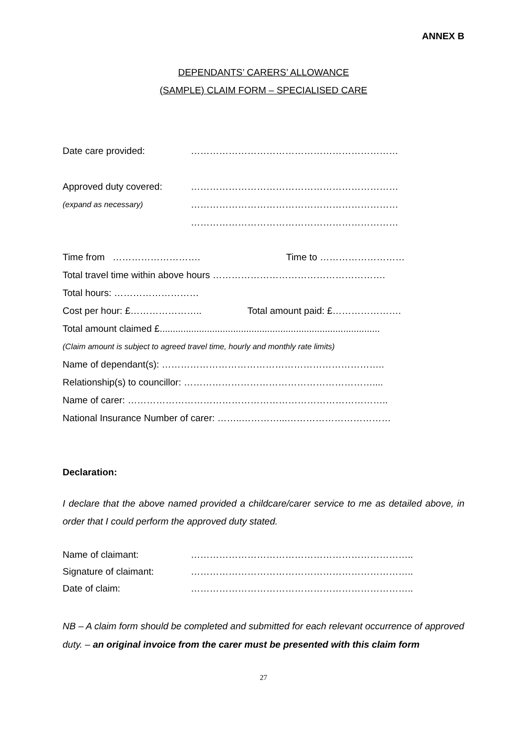ANNEX B
DEPENDANTS’ CARERS’ ALLOWANCE
(SAMPLE) CLAIM FORM – SPECIALISED CARE
Date care provided: …………………………………………………………
Approved duty covered: …………………………………………………………
(expand as necessary) …………………………………………………………
…………………………………………………………
Time from ………………………. Time to ………………………
Total travel time within above hours ……………………………………………….
Total hours: ………………………
Cost per hour: £………………….. Total amount paid: £………………….
Total amount claimed £....................................................................................
(Claim amount is subject to agreed travel time, hourly and monthly rate limits)
Name of dependant(s): ……………………………………………………………..
Relationship(s) to councillor: ……………………………………………………....
Name of carer: ………………………………………………………………………..
National Insurance Number of carer: ……..…………...……………………………
Declaration:
I declare that the above named provided a childcare/carer service to me as detailed above, in order that I could perform the approved duty stated.
Name of claimant: ……………………………………………………………..
Signature of claimant: ……………………………………………………………..
Date of claim: ……………………………………………………………..
NB – A claim form should be completed and submitted for each relevant occurrence of approved duty. – an original invoice from the carer must be presented with this claim form
27